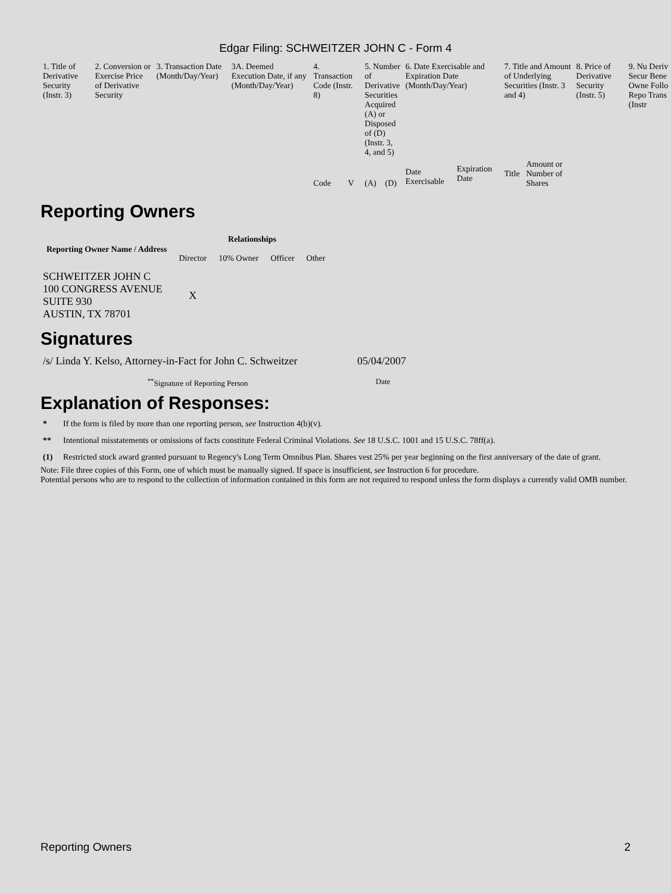Edgar Filing: SCHWEITZER JOHN C - Form 4
| 1. Title of Derivative Security (Instr. 3) | 2. Conversion or Exercise Price of Derivative Security | 3. Transaction Date (Month/Day/Year) | 3A. Deemed Execution Date, if any (Month/Day/Year) | 4. Transaction Code (Instr. 8) | | 5. Number of Derivative Securities Acquired (A) or Disposed of (D) (Instr. 3, 4, and 5) | | 6. Date Exercisable and Expiration Date (Month/Day/Year) | | 7. Title and Amount of Underlying Securities (Instr. 3 and 4) | | 8. Price of Derivative Security (Instr. 5) | 9. Nu Deriv Secur Bene Owne Follo Repo Trans (Instr |
| | | | | Code | V | (A) | (D) | Date Exercisable | Expiration Date | Title | Amount or Number of Shares | | |
Reporting Owners
| Reporting Owner Name / Address | Relationships | | | |
| --- | --- | --- | --- | --- |
| | Director | 10% Owner | Officer | Other |
| SCHWEITZER JOHN C 100 CONGRESS AVENUE SUITE 930 AUSTIN, TX 78701 | X | | | |
Signatures
| /s/ Linda Y. Kelso, Attorney-in-Fact for John C. Schweitzer | 05/04/2007 |
| <sup>**</sup> Signature of Reporting Person | Date |
Explanation of Responses:
| * | If the form is filed by more than one reporting person, see Instruction 4(b)(v). |
| ** | Intentional misstatements or omissions of facts constitute Federal Criminal Violations. See 18 U.S.C. 1001 and 15 U.S.C. 78ff(a). |
| (1) | Restricted stock award granted pursuant to Regency's Long Term Omnibus Plan. Shares vest 25% per year beginning on the first anniversary of the date of grant. |
Note: File three copies of this Form, one of which must be manually signed. If space is insufficient, see Instruction 6 for procedure.
Potential persons who are to respond to the collection of information contained in this form are not required to respond unless the form displays a currently valid OMB number.
Reporting Owners 2